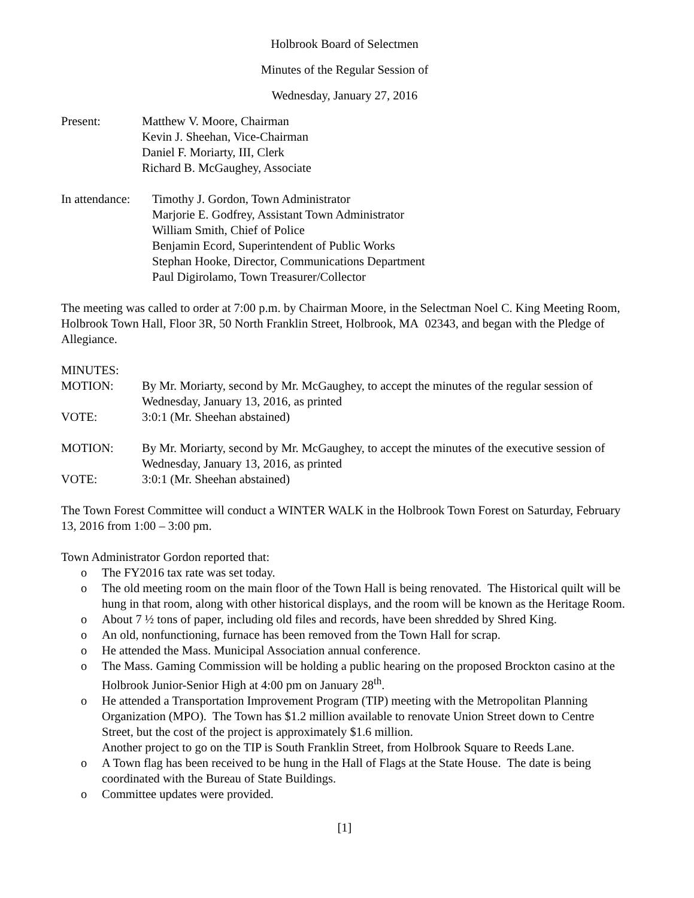Holbrook Board of Selectmen
Minutes of the Regular Session of
Wednesday, January 27, 2016
Present: Matthew V. Moore, Chairman
Kevin J. Sheehan, Vice-Chairman
Daniel F. Moriarty, III, Clerk
Richard B. McGaughey, Associate
In attendance:
Timothy J. Gordon, Town Administrator
Marjorie E. Godfrey, Assistant Town Administrator
William Smith, Chief of Police
Benjamin Ecord, Superintendent of Public Works
Stephan Hooke, Director, Communications Department
Paul Digirolamo, Town Treasurer/Collector
The meeting was called to order at 7:00 p.m. by Chairman Moore, in the Selectman Noel C. King Meeting Room, Holbrook Town Hall, Floor 3R, 50 North Franklin Street, Holbrook, MA 02343, and began with the Pledge of Allegiance.
MINUTES:
MOTION: By Mr. Moriarty, second by Mr. McGaughey, to accept the minutes of the regular session of Wednesday, January 13, 2016, as printed
VOTE: 3:0:1 (Mr. Sheehan abstained)
MOTION: By Mr. Moriarty, second by Mr. McGaughey, to accept the minutes of the executive session of Wednesday, January 13, 2016, as printed
VOTE: 3:0:1 (Mr. Sheehan abstained)
The Town Forest Committee will conduct a WINTER WALK in the Holbrook Town Forest on Saturday, February 13, 2016 from 1:00 – 3:00 pm.
Town Administrator Gordon reported that:
o The FY2016 tax rate was set today.
o The old meeting room on the main floor of the Town Hall is being renovated. The Historical quilt will be hung in that room, along with other historical displays, and the room will be known as the Heritage Room.
o About 7 ½ tons of paper, including old files and records, have been shredded by Shred King.
o An old, nonfunctioning, furnace has been removed from the Town Hall for scrap.
o He attended the Mass. Municipal Association annual conference.
o The Mass. Gaming Commission will be holding a public hearing on the proposed Brockton casino at the Holbrook Junior-Senior High at 4:00 pm on January 28<sup>th</sup>.
o He attended a Transportation Improvement Program (TIP) meeting with the Metropolitan Planning Organization (MPO). The Town has $1.2 million available to renovate Union Street down to Centre Street, but the cost of the project is approximately $1.6 million.
Another project to go on the TIP is South Franklin Street, from Holbrook Square to Reeds Lane.
o A Town flag has been received to be hung in the Hall of Flags at the State House. The date is being coordinated with the Bureau of State Buildings.
o Committee updates were provided.
[1]